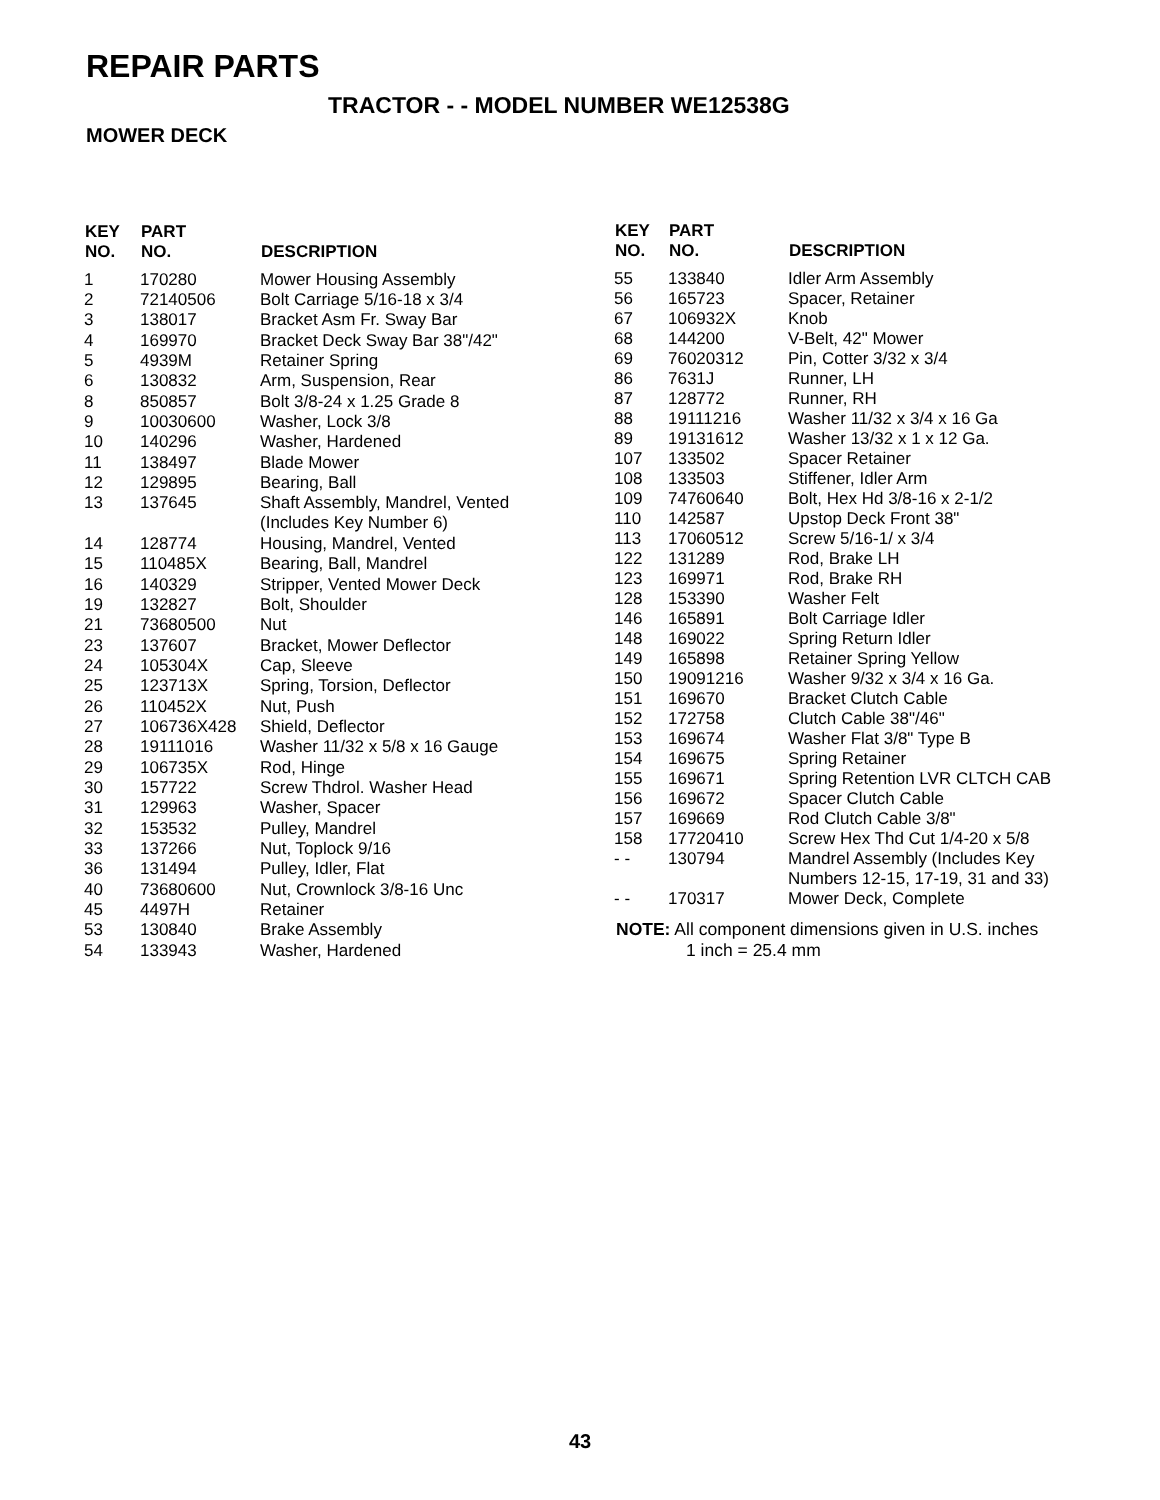REPAIR PARTS
TRACTOR - - MODEL NUMBER WE12538G
MOWER DECK
| KEY NO. | PART NO. | DESCRIPTION |
| --- | --- | --- |
| 1 | 170280 | Mower Housing Assembly |
| 2 | 72140506 | Bolt Carriage 5/16-18 x 3/4 |
| 3 | 138017 | Bracket Asm Fr. Sway Bar |
| 4 | 169970 | Bracket Deck Sway Bar 38"/42" |
| 5 | 4939M | Retainer Spring |
| 6 | 130832 | Arm, Suspension, Rear |
| 8 | 850857 | Bolt 3/8-24 x 1.25 Grade 8 |
| 9 | 10030600 | Washer, Lock 3/8 |
| 10 | 140296 | Washer, Hardened |
| 11 | 138497 | Blade Mower |
| 12 | 129895 | Bearing, Ball |
| 13 | 137645 | Shaft Assembly, Mandrel, Vented (Includes Key Number 6) |
| 14 | 128774 | Housing, Mandrel, Vented |
| 15 | 110485X | Bearing, Ball, Mandrel |
| 16 | 140329 | Stripper, Vented Mower Deck |
| 19 | 132827 | Bolt, Shoulder |
| 21 | 73680500 | Nut |
| 23 | 137607 | Bracket, Mower Deflector |
| 24 | 105304X | Cap, Sleeve |
| 25 | 123713X | Spring, Torsion, Deflector |
| 26 | 110452X | Nut, Push |
| 27 | 106736X428 | Shield, Deflector |
| 28 | 19111016 | Washer 11/32 x 5/8 x 16 Gauge |
| 29 | 106735X | Rod, Hinge |
| 30 | 157722 | Screw Thdrol. Washer Head |
| 31 | 129963 | Washer, Spacer |
| 32 | 153532 | Pulley, Mandrel |
| 33 | 137266 | Nut, Toplock 9/16 |
| 36 | 131494 | Pulley, Idler, Flat |
| 40 | 73680600 | Nut, Crownlock 3/8-16 Unc |
| 45 | 4497H | Retainer |
| 53 | 130840 | Brake Assembly |
| 54 | 133943 | Washer, Hardened |
| KEY NO. | PART NO. | DESCRIPTION |
| --- | --- | --- |
| 55 | 133840 | Idler Arm Assembly |
| 56 | 165723 | Spacer, Retainer |
| 67 | 106932X | Knob |
| 68 | 144200 | V-Belt, 42" Mower |
| 69 | 76020312 | Pin, Cotter 3/32 x 3/4 |
| 86 | 7631J | Runner, LH |
| 87 | 128772 | Runner, RH |
| 88 | 19111216 | Washer 11/32 x 3/4 x 16 Ga |
| 89 | 19131612 | Washer 13/32 x 1 x 12 Ga. |
| 107 | 133502 | Spacer Retainer |
| 108 | 133503 | Stiffener, Idler Arm |
| 109 | 74760640 | Bolt, Hex Hd 3/8-16 x 2-1/2 |
| 110 | 142587 | Upstop Deck Front 38" |
| 113 | 17060512 | Screw 5/16-1/ x 3/4 |
| 122 | 131289 | Rod, Brake LH |
| 123 | 169971 | Rod, Brake RH |
| 128 | 153390 | Washer Felt |
| 146 | 165891 | Bolt Carriage Idler |
| 148 | 169022 | Spring Return Idler |
| 149 | 165898 | Retainer Spring Yellow |
| 150 | 19091216 | Washer 9/32 x 3/4 x 16 Ga. |
| 151 | 169670 | Bracket Clutch Cable |
| 152 | 172758 | Clutch Cable 38"/46" |
| 153 | 169674 | Washer Flat 3/8" Type B |
| 154 | 169675 | Spring Retainer |
| 155 | 169671 | Spring Retention LVR CLTCH CAB |
| 156 | 169672 | Spacer Clutch Cable |
| 157 | 169669 | Rod Clutch Cable 3/8" |
| 158 | 17720410 | Screw Hex Thd Cut 1/4-20 x 5/8 |
| - - | 130794 | Mandrel Assembly (Includes Key Numbers 12-15, 17-19, 31 and 33) |
| - - | 170317 | Mower Deck, Complete |
NOTE: All component dimensions given in U.S. inches
1 inch = 25.4 mm
43